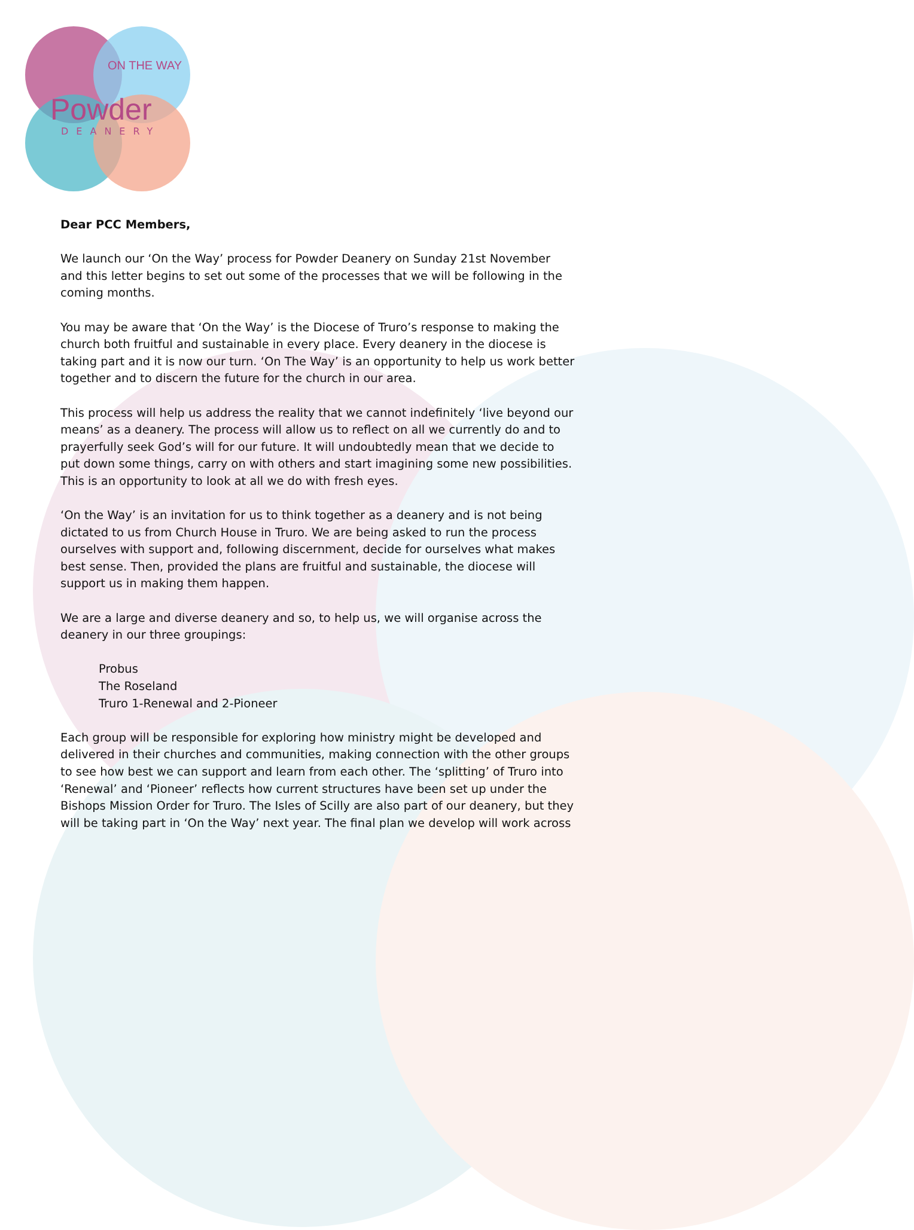ON THE WAY
Powder
DEANERY
Dear PCC Members,
We launch our ‘On the Way’ process for Powder Deanery on Sunday 21st November and this letter begins to set out some of the processes that we will be following in the coming months.
You may be aware that ‘On the Way’ is the Diocese of Truro’s response to making the church both fruitful and sustainable in every place. Every deanery in the diocese is taking part and it is now our turn. ‘On The Way’ is an opportunity to help us work better together and to discern the future for the church in our area.
This process will help us address the reality that we cannot indefinitely ‘live beyond our means’ as a deanery. The process will allow us to reflect on all we currently do and to prayerfully seek God’s will for our future. It will undoubtedly mean that we decide to put down some things, carry on with others and start imagining some new possibilities. This is an opportunity to look at all we do with fresh eyes.
‘On the Way’ is an invitation for us to think together as a deanery and is not being dictated to us from Church House in Truro. We are being asked to run the process ourselves with support and, following discernment, decide for ourselves what makes best sense. Then, provided the plans are fruitful and sustainable, the diocese will support us in making them happen.
We are a large and diverse deanery and so, to help us, we will organise across the deanery in our three groupings:
Probus
The Roseland
Truro 1-Renewal and 2-Pioneer
Each group will be responsible for exploring how ministry might be developed and delivered in their churches and communities, making connection with the other groups to see how best we can support and learn from each other. The ‘splitting’ of Truro into ‘Renewal’ and ‘Pioneer’ reflects how current structures have been set up under the Bishops Mission Order for Truro. The Isles of Scilly are also part of our deanery, but they will be taking part in ‘On the Way’ next year. The final plan we develop will work across